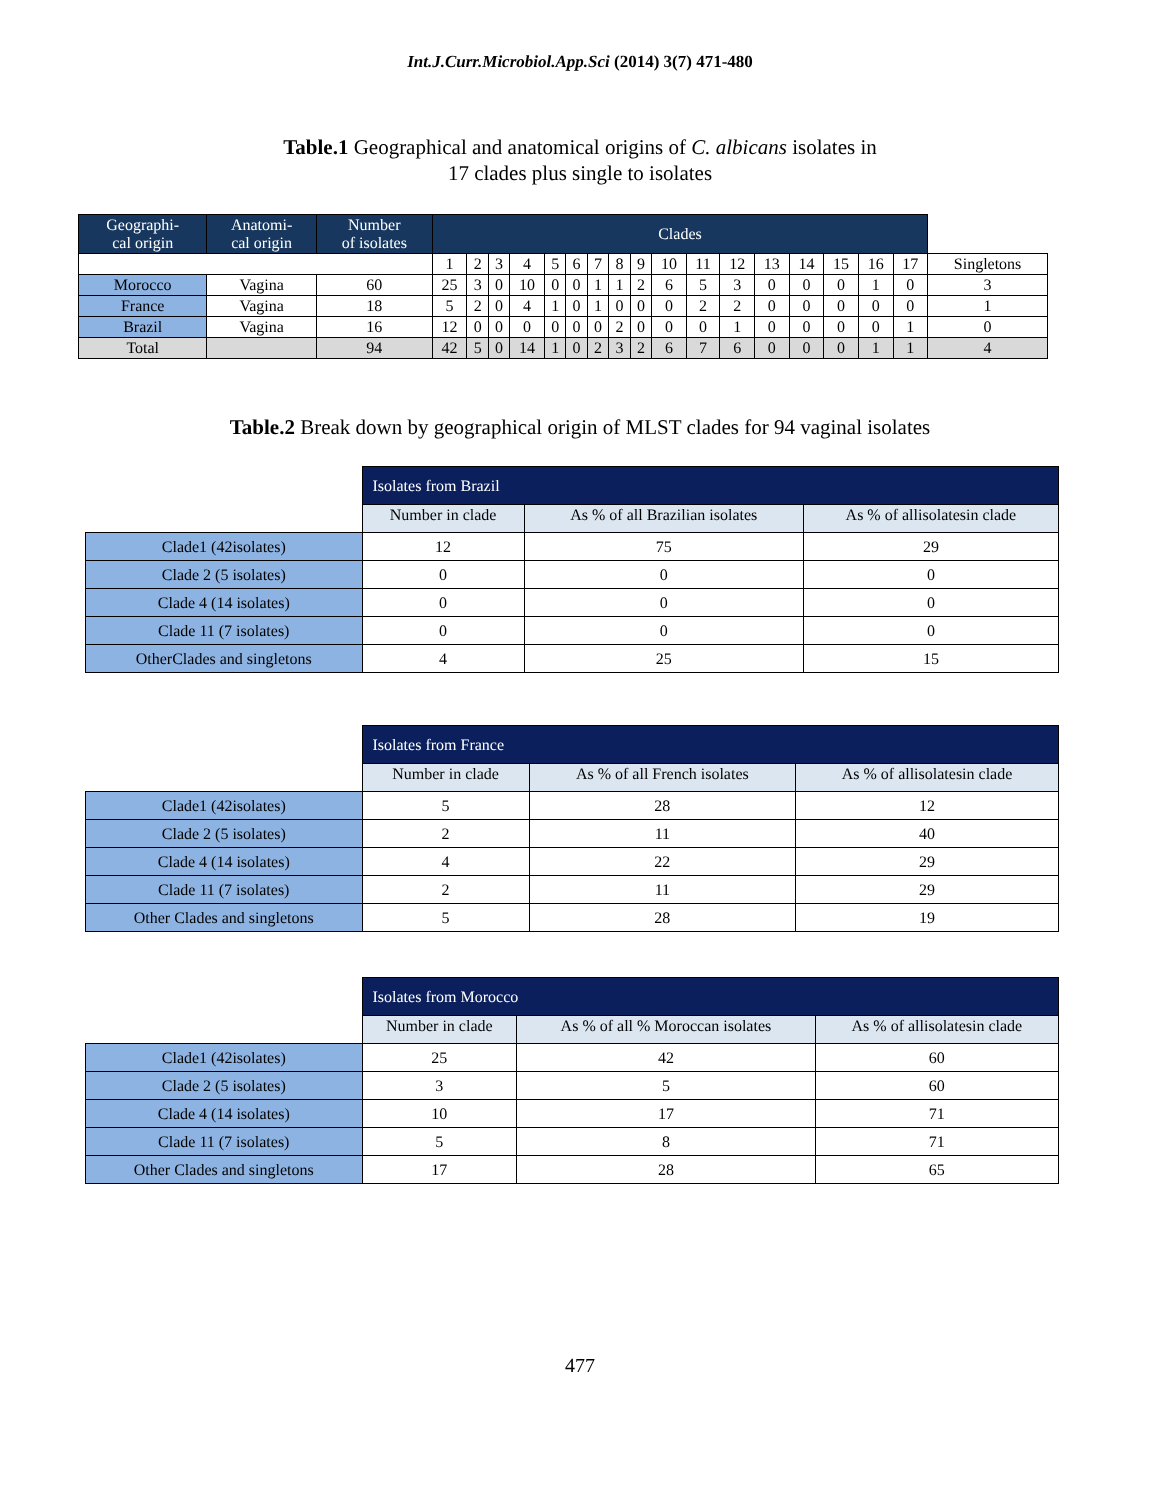Int.J.Curr.Microbiol.App.Sci (2014) 3(7) 471-480
Table.1 Geographical and anatomical origins of C. albicans isolates in
17 clades plus single to isolates
| Geographi- cal origin | Anatomi- cal origin | Number of isolates | Clades | | | | | | | | | | | | | | | | | |
| --- | --- | --- | --- | --- | --- | --- | --- | --- | --- | --- | --- | --- | --- | --- | --- | --- | --- | --- | --- | --- |
| | | | 1 | 2 | 3 | 4 | 5 | 6 | 7 | 8 | 9 | 10 | 11 | 12 | 13 | 14 | 15 | 16 | 17 | Singletons |
| Morocco | Vagina | 60 | 25 | 3 | 0 | 10 | 0 | 0 | 1 | 1 | 2 | 6 | 5 | 3 | 0 | 0 | 0 | 1 | 0 | 3 |
| France | Vagina | 18 | 5 | 2 | 0 | 4 | 1 | 0 | 1 | 0 | 0 | 0 | 2 | 2 | 0 | 0 | 0 | 0 | 0 | 1 |
| Brazil | Vagina | 16 | 12 | 0 | 0 | 0 | 0 | 0 | 0 | 2 | 0 | 0 | 0 | 1 | 0 | 0 | 0 | 0 | 1 | 0 |
| Total | | 94 | 42 | 5 | 0 | 14 | 1 | 0 | 2 | 3 | 2 | 6 | 7 | 6 | 0 | 0 | 0 | 1 | 1 | 4 |
Table.2 Break down by geographical origin of MLST clades for 94 vaginal isolates
| | Isolates from Brazil | | |
| | Number in clade | As % of all Brazilian isolates | As % of allisolatesin clade |
| Clade1 (42isolates) | 12 | 75 | 29 |
| Clade 2 (5 isolates) | 0 | 0 | 0 |
| Clade 4 (14 isolates) | 0 | 0 | 0 |
| Clade 11 (7 isolates) | 0 | 0 | 0 |
| OtherClades and singletons | 4 | 25 | 15 |
| | Isolates from France | | |
| | Number in clade | As % of all French isolates | As % of allisolatesin clade |
| Clade1 (42isolates) | 5 | 28 | 12 |
| Clade 2 (5 isolates) | 2 | 11 | 40 |
| Clade 4 (14 isolates) | 4 | 22 | 29 |
| Clade 11 (7 isolates) | 2 | 11 | 29 |
| Other Clades and singletons | 5 | 28 | 19 |
| | Isolates from Morocco | | |
| | Number in clade | As % of all % Moroccan isolates | As % of allisolatesin clade |
| Clade1 (42isolates) | 25 | 42 | 60 |
| Clade 2 (5 isolates) | 3 | 5 | 60 |
| Clade 4 (14 isolates) | 10 | 17 | 71 |
| Clade 11 (7 isolates) | 5 | 8 | 71 |
| Other Clades and singletons | 17 | 28 | 65 |
477